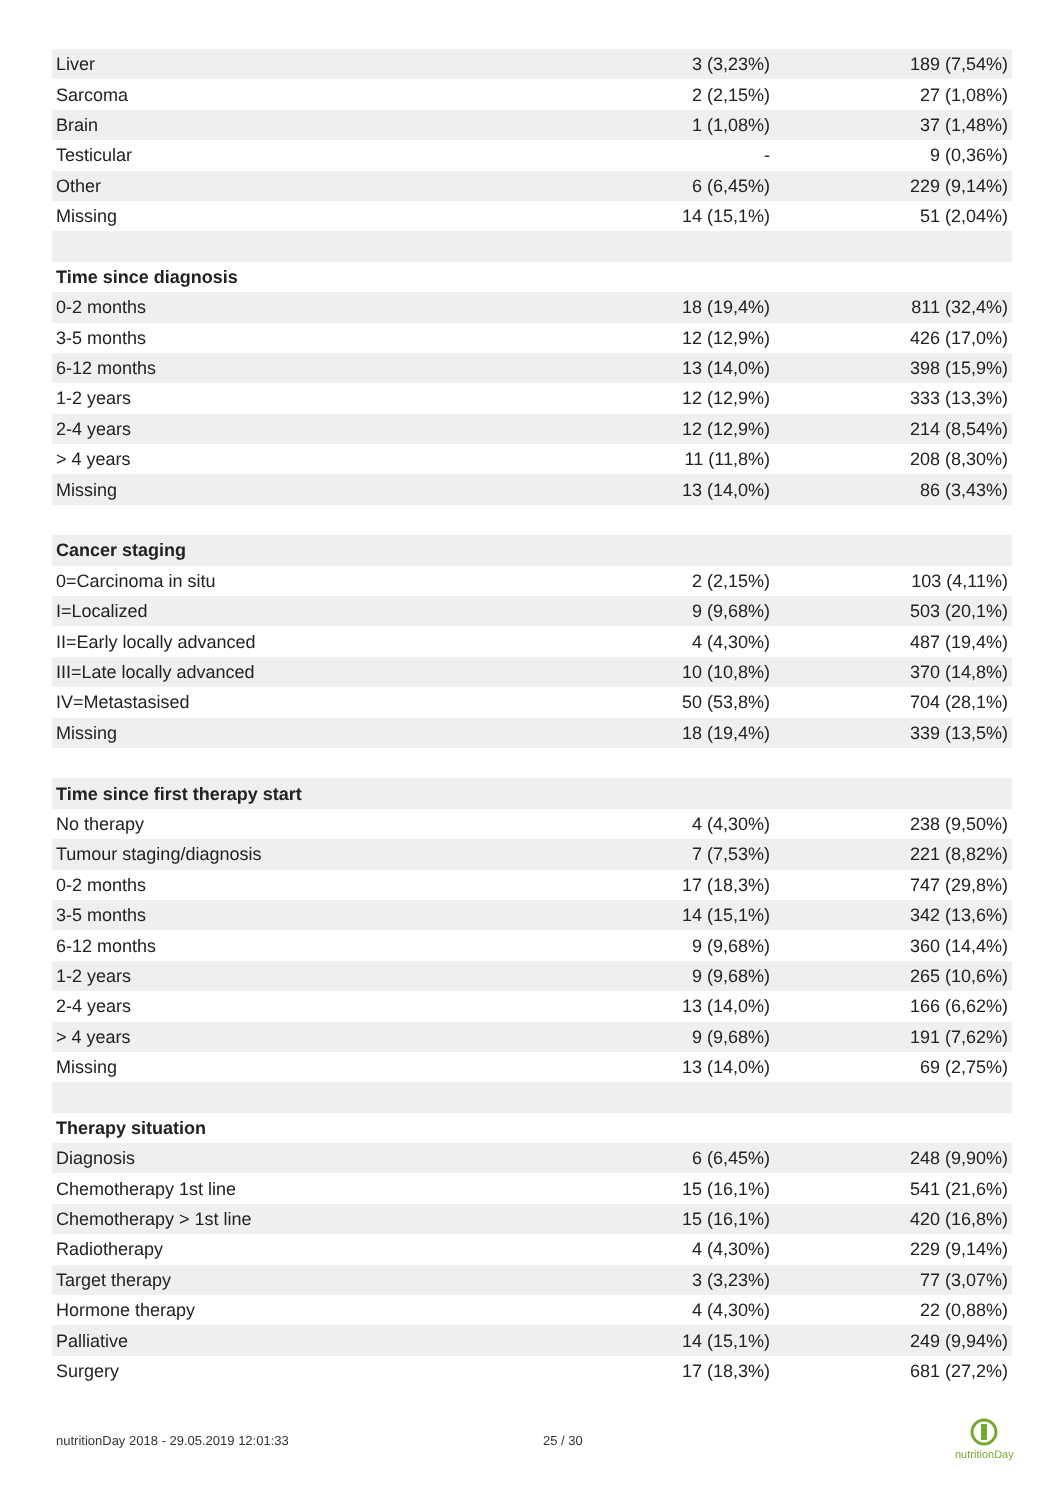| Liver | 3 (3,23%) | 189 (7,54%) |
| Sarcoma | 2 (2,15%) | 27 (1,08%) |
| Brain | 1 (1,08%) | 37 (1,48%) |
| Testicular | - | 9 (0,36%) |
| Other | 6 (6,45%) | 229 (9,14%) |
| Missing | 14 (15,1%) | 51 (2,04%) |
| Time since diagnosis | | |
| 0-2 months | 18 (19,4%) | 811 (32,4%) |
| 3-5 months | 12 (12,9%) | 426 (17,0%) |
| 6-12 months | 13 (14,0%) | 398 (15,9%) |
| 1-2 years | 12 (12,9%) | 333 (13,3%) |
| 2-4 years | 12 (12,9%) | 214 (8,54%) |
| > 4 years | 11 (11,8%) | 208 (8,30%) |
| Missing | 13 (14,0%) | 86 (3,43%) |
| Cancer staging | | |
| 0=Carcinoma in situ | 2 (2,15%) | 103 (4,11%) |
| I=Localized | 9 (9,68%) | 503 (20,1%) |
| II=Early locally advanced | 4 (4,30%) | 487 (19,4%) |
| III=Late locally advanced | 10 (10,8%) | 370 (14,8%) |
| IV=Metastasised | 50 (53,8%) | 704 (28,1%) |
| Missing | 18 (19,4%) | 339 (13,5%) |
| Time since first therapy start | | |
| No therapy | 4 (4,30%) | 238 (9,50%) |
| Tumour staging/diagnosis | 7 (7,53%) | 221 (8,82%) |
| 0-2 months | 17 (18,3%) | 747 (29,8%) |
| 3-5 months | 14 (15,1%) | 342 (13,6%) |
| 6-12 months | 9 (9,68%) | 360 (14,4%) |
| 1-2 years | 9 (9,68%) | 265 (10,6%) |
| 2-4 years | 13 (14,0%) | 166 (6,62%) |
| > 4 years | 9 (9,68%) | 191 (7,62%) |
| Missing | 13 (14,0%) | 69 (2,75%) |
| Therapy situation | | |
| Diagnosis | 6 (6,45%) | 248 (9,90%) |
| Chemotherapy 1st line | 15 (16,1%) | 541 (21,6%) |
| Chemotherapy > 1st line | 15 (16,1%) | 420 (16,8%) |
| Radiotherapy | 4 (4,30%) | 229 (9,14%) |
| Target therapy | 3 (3,23%) | 77 (3,07%) |
| Hormone therapy | 4 (4,30%) | 22 (0,88%) |
| Palliative | 14 (15,1%) | 249 (9,94%) |
| Surgery | 17 (18,3%) | 681 (27,2%) |
nutritionDay 2018 - 29.05.2019 12:01:33
25 / 30
nutritionDay